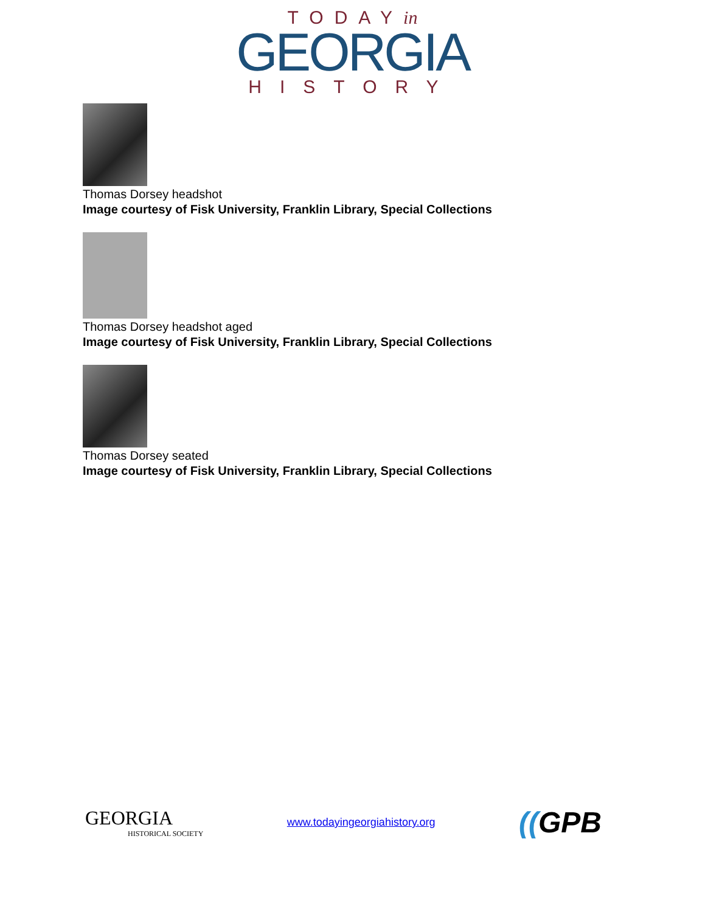TODAYin
GEORGIA
HISTORY
Thomas Dorsey headshot
Image courtesy of Fisk University, Franklin Library, Special Collections
Thomas Dorsey headshot aged
Image courtesy of Fisk University, Franklin Library, Special Collections
Thomas Dorsey seated
Image courtesy of Fisk University, Franklin Library, Special Collections
GEORGIA
HISTORICAL SOCIETY
www.todayingeorgiahistory.org
((GPB